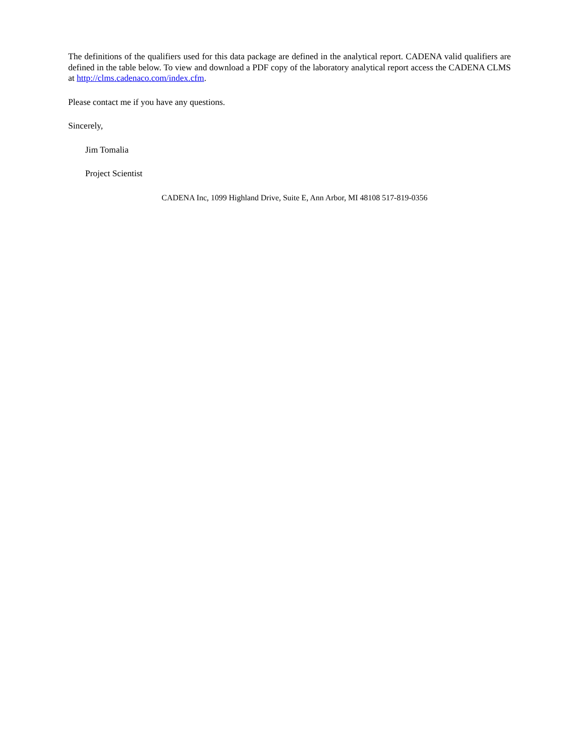The definitions of the qualifiers used for this data package are defined in the analytical report. CADENA valid qualifiers are defined in the table below. To view and download a PDF copy of the laboratory analytical report access the CADENA CLMS at http://clms.cadenaco.com/index.cfm.
Please contact me if you have any questions.
Sincerely,
Jim Tomalia
Project Scientist
CADENA Inc, 1099 Highland Drive, Suite E, Ann Arbor, MI 48108 517-819-0356